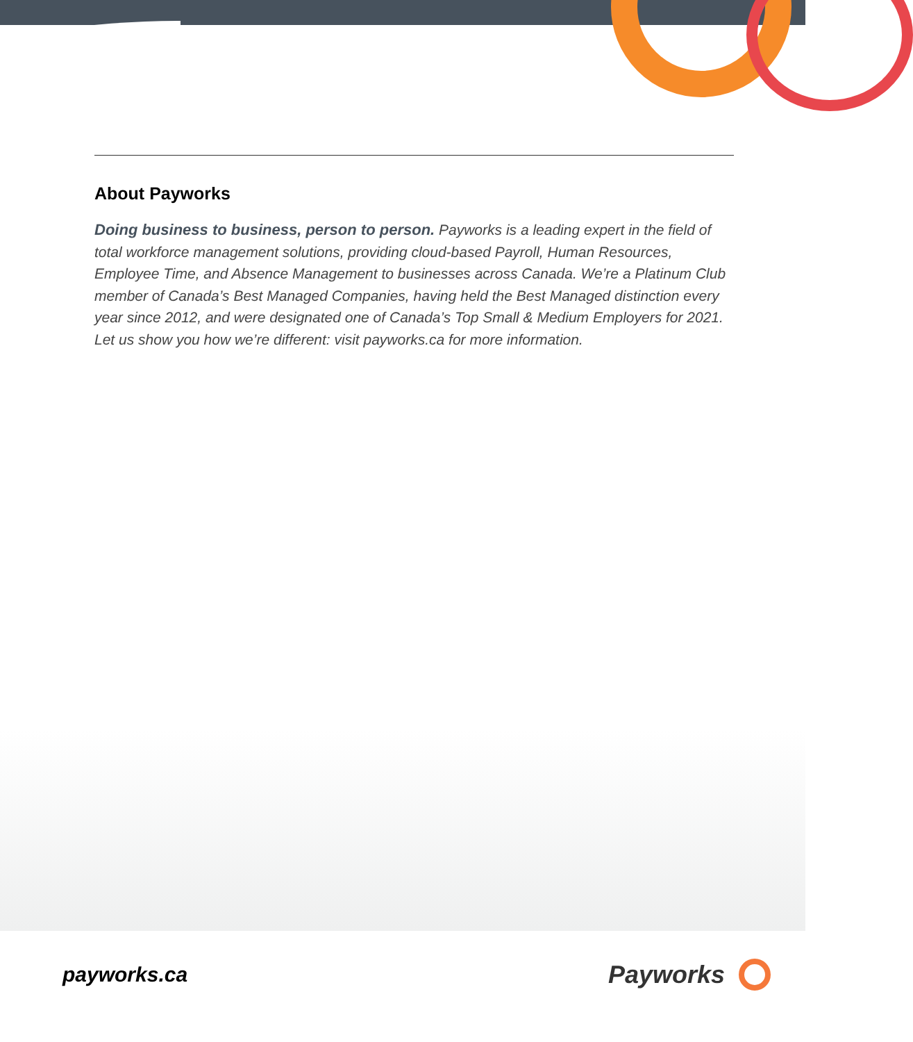About Payworks
Doing business to business, person to person. Payworks is a leading expert in the field of total workforce management solutions, providing cloud-based Payroll, Human Resources, Employee Time, and Absence Management to businesses across Canada. We’re a Platinum Club member of Canada’s Best Managed Companies, having held the Best Managed distinction every year since 2012, and were designated one of Canada’s Top Small & Medium Employers for 2021. Let us show you how we’re different: visit payworks.ca for more information.
payworks.ca Payworks